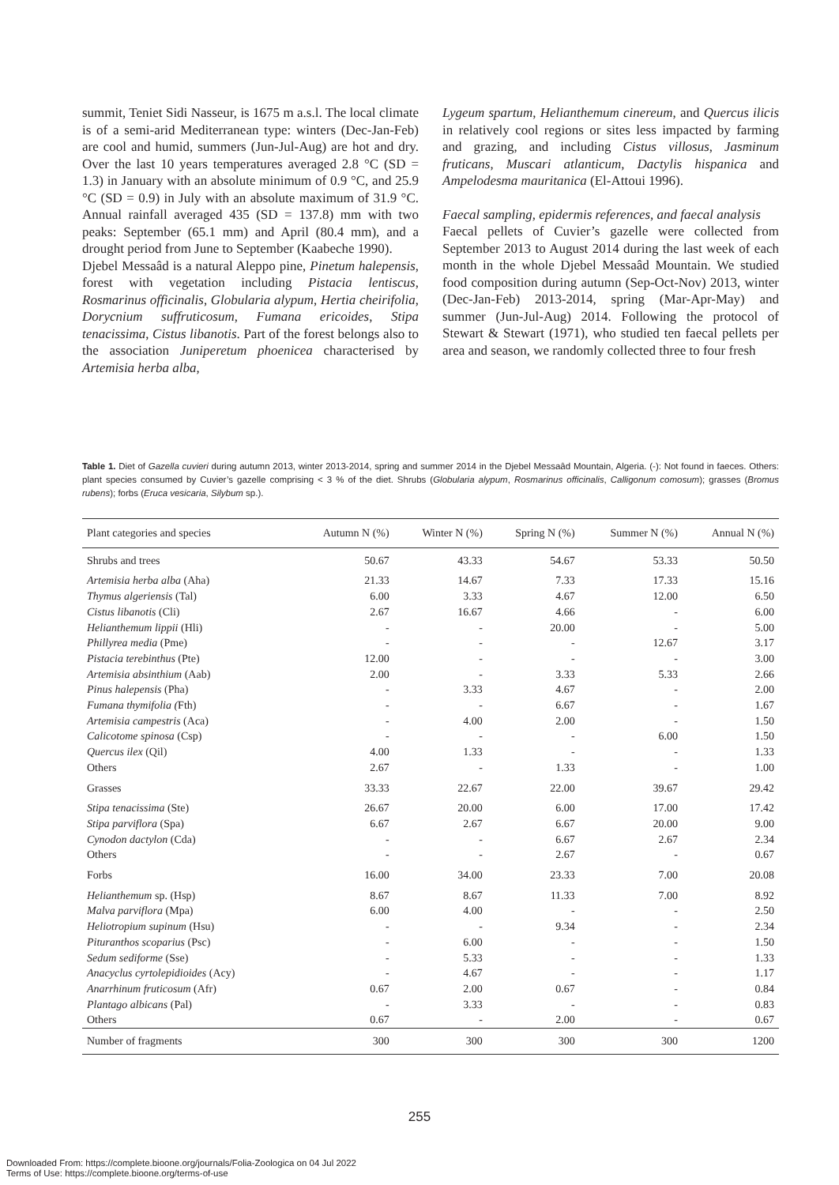summit, Teniet Sidi Nasseur, is 1675 m a.s.l. The local climate is of a semi-arid Mediterranean type: winters (Dec-Jan-Feb) are cool and humid, summers (Jun-Jul-Aug) are hot and dry. Over the last 10 years temperatures averaged 2.8 °C (SD = 1.3) in January with an absolute minimum of 0.9 °C, and 25.9 °C (SD = 0.9) in July with an absolute maximum of 31.9 °C. Annual rainfall averaged 435 (SD = 137.8) mm with two peaks: September (65.1 mm) and April (80.4 mm), and a drought period from June to September (Kaabeche 1990).
Djebel Messaâd is a natural Aleppo pine, Pinetum halepensis, forest with vegetation including Pistacia lentiscus, Rosmarinus officinalis, Globularia alypum, Hertia cheirifolia, Dorycnium suffruticosum, Fumana ericoides, Stipa tenacissima, Cistus libanotis. Part of the forest belongs also to the association Juniperetum phoenicea characterised by Artemisia herba alba,
Lygeum spartum, Helianthemum cinereum, and Quercus ilicis in relatively cool regions or sites less impacted by farming and grazing, and including Cistus villosus, Jasminum fruticans, Muscari atlanticum, Dactylis hispanica and Ampelodesma mauritanica (El-Attoui 1996).
Faecal sampling, epidermis references, and faecal analysis
Faecal pellets of Cuvier’s gazelle were collected from September 2013 to August 2014 during the last week of each month in the whole Djebel Messaâd Mountain. We studied food composition during autumn (Sep-Oct-Nov) 2013, winter (Dec-Jan-Feb) 2013-2014, spring (Mar-Apr-May) and summer (Jun-Jul-Aug) 2014. Following the protocol of Stewart & Stewart (1971), who studied ten faecal pellets per area and season, we randomly collected three to four fresh
Table 1. Diet of Gazella cuvieri during autumn 2013, winter 2013-2014, spring and summer 2014 in the Djebel Messaâd Mountain, Algeria. (-): Not found in faeces. Others: plant species consumed by Cuvier’s gazelle comprising < 3 % of the diet. Shrubs (Globularia alypum, Rosmarinus officinalis, Calligonum comosum); grasses (Bromus rubens); forbs (Eruca vesicaria, Silybum sp.).
| Plant categories and species | Autumn N (%) | Winter N (%) | Spring N (%) | Summer N (%) | Annual N (%) |
| --- | --- | --- | --- | --- | --- |
| Shrubs and trees | 50.67 | 43.33 | 54.67 | 53.33 | 50.50 |
| Artemisia herba alba (Aha) | 21.33 | 14.67 | 7.33 | 17.33 | 15.16 |
| Thymus algeriensis (Tal) | 6.00 | 3.33 | 4.67 | 12.00 | 6.50 |
| Cistus libanotis (Cli) | 2.67 | 16.67 | 4.66 | - | 6.00 |
| Helianthemum lippii (Hli) | - | - | 20.00 | - | 5.00 |
| Phillyrea media (Pme) | - | - | - | 12.67 | 3.17 |
| Pistacia terebinthus (Pte) | 12.00 | - | - | - | 3.00 |
| Artemisia absinthium (Aab) | 2.00 | - | 3.33 | 5.33 | 2.66 |
| Pinus halepensis (Pha) | - | 3.33 | 4.67 | - | 2.00 |
| Fumana thymifolia ( Fth) | - | - | 6.67 | - | 1.67 |
| Artemisia campestris (Aca) | - | 4.00 | 2.00 | - | 1.50 |
| Calicotome spinosa (Csp) | - | - | - | 6.00 | 1.50 |
| Quercus ilex (Qil) | 4.00 | 1.33 | - | - | 1.33 |
| Others | 2.67 | - | 1.33 | - | 1.00 |
| Grasses | 33.33 | 22.67 | 22.00 | 39.67 | 29.42 |
| Stipa tenacissima (Ste) | 26.67 | 20.00 | 6.00 | 17.00 | 17.42 |
| Stipa parviflora (Spa) | 6.67 | 2.67 | 6.67 | 20.00 | 9.00 |
| Cynodon dactylon (Cda) | - | - | 6.67 | 2.67 | 2.34 |
| Others | - | - | 2.67 | - | 0.67 |
| Forbs | 16.00 | 34.00 | 23.33 | 7.00 | 20.08 |
| Helianthemum sp. (Hsp) | 8.67 | 8.67 | 11.33 | 7.00 | 8.92 |
| Malva parviflora (Mpa) | 6.00 | 4.00 | - | - | 2.50 |
| Heliotropium supinum (Hsu) | - | - | 9.34 | - | 2.34 |
| Pituranthos scoparius (Psc) | - | 6.00 | - | - | 1.50 |
| Sedum sediforme (Sse) | - | 5.33 | - | - | 1.33 |
| Anacyclus cyrtolepidioides (Acy) | - | 4.67 | - | - | 1.17 |
| Anarrhinum fruticosum (Afr) | 0.67 | 2.00 | 0.67 | - | 0.84 |
| Plantago albicans (Pal) | - | 3.33 | - | - | 0.83 |
| Others | 0.67 | - | 2.00 | - | 0.67 |
| Number of fragments | 300 | 300 | 300 | 300 | 1200 |
255
Downloaded From: https://complete.bioone.org/journals/Folia-Zoologica on 04 Jul 2022
Terms of Use: https://complete.bioone.org/terms-of-use